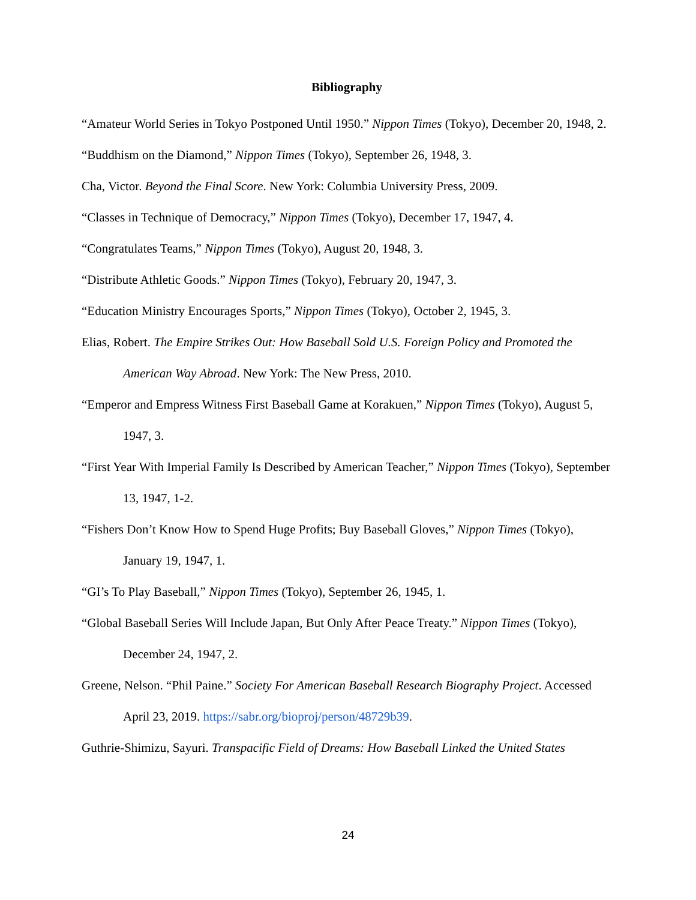Bibliography
“Amateur World Series in Tokyo Postponed Until 1950.” Nippon Times (Tokyo), December 20, 1948, 2.
“Buddhism on the Diamond,” Nippon Times (Tokyo), September 26, 1948, 3.
Cha, Victor. Beyond the Final Score. New York: Columbia University Press, 2009.
“Classes in Technique of Democracy,” Nippon Times (Tokyo), December 17, 1947, 4.
“Congratulates Teams,” Nippon Times (Tokyo), August 20, 1948, 3.
“Distribute Athletic Goods.” Nippon Times (Tokyo), February 20, 1947, 3.
“Education Ministry Encourages Sports,” Nippon Times (Tokyo), October 2, 1945, 3.
Elias, Robert. The Empire Strikes Out: How Baseball Sold U.S. Foreign Policy and Promoted the American Way Abroad. New York: The New Press, 2010.
“Emperor and Empress Witness First Baseball Game at Korakuen,” Nippon Times (Tokyo), August 5, 1947, 3.
“First Year With Imperial Family Is Described by American Teacher,” Nippon Times (Tokyo), September 13, 1947, 1-2.
“Fishers Don’t Know How to Spend Huge Profits; Buy Baseball Gloves,” Nippon Times (Tokyo), January 19, 1947, 1.
“GI’s To Play Baseball,” Nippon Times (Tokyo), September 26, 1945, 1.
“Global Baseball Series Will Include Japan, But Only After Peace Treaty.” Nippon Times (Tokyo), December 24, 1947, 2.
Greene, Nelson. “Phil Paine.” Society For American Baseball Research Biography Project. Accessed April 23, 2019. https://sabr.org/bioproj/person/48729b39.
Guthrie-Shimizu, Sayuri. Transpacific Field of Dreams: How Baseball Linked the United States
24